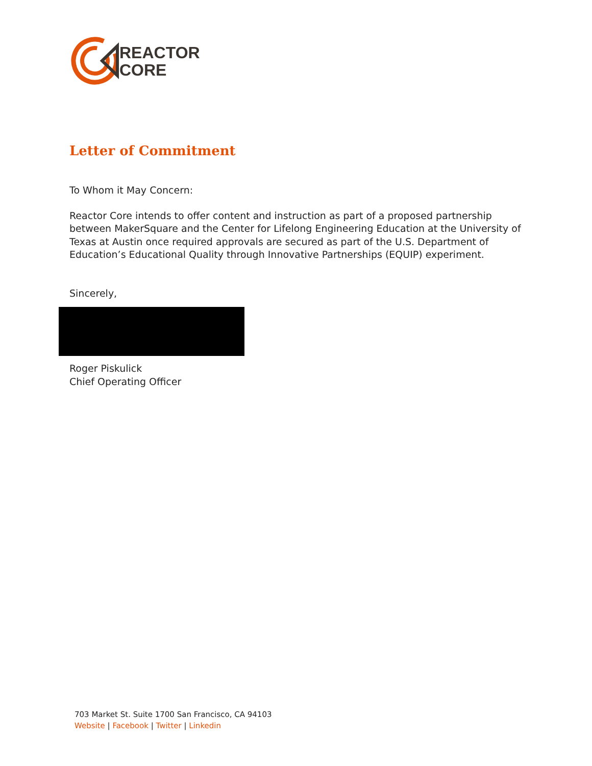REACTOR
CORE
Letter of Commitment
To Whom it May Concern:
Reactor Core intends to offer content and instruction as part of a proposed partnership between MakerSquare and the Center for Lifelong Engineering Education at the University of Texas at Austin once required approvals are secured as part of the U.S. Department of Education’s Educational Quality through Innovative Partnerships (EQUIP) experiment.
Sincerely,
Roger Piskulick
Chief Operating Officer
703 Market St. Suite 1700 San Francisco, CA 94103
Website | Facebook | Twitter | Linkedin